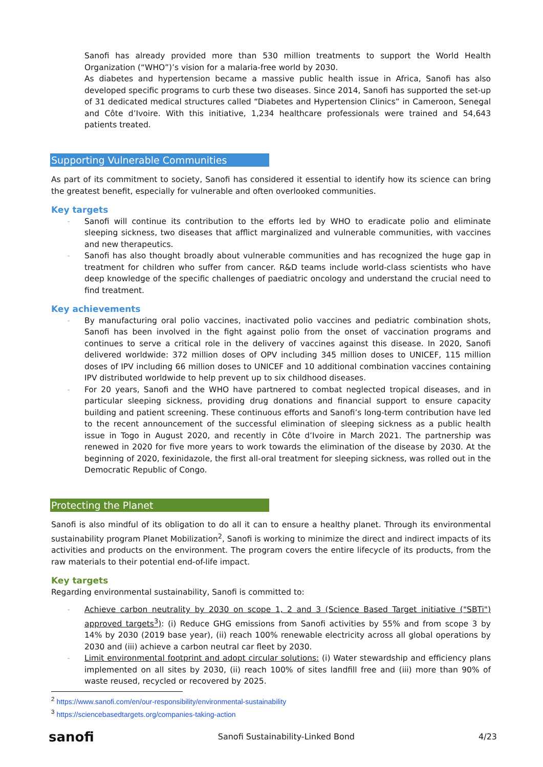Sanofi has already provided more than 530 million treatments to support the World Health Organization (“WHO”)’s vision for a malaria-free world by 2030.
As diabetes and hypertension became a massive public health issue in Africa, Sanofi has also developed specific programs to curb these two diseases. Since 2014, Sanofi has supported the set-up of 31 dedicated medical structures called “Diabetes and Hypertension Clinics” in Cameroon, Senegal and Côte d’Ivoire. With this initiative, 1,234 healthcare professionals were trained and 54,643 patients treated.
Supporting Vulnerable Communities
As part of its commitment to society, Sanofi has considered it essential to identify how its science can bring the greatest benefit, especially for vulnerable and often overlooked communities.
Key targets
- Sanofi will continue its contribution to the efforts led by WHO to eradicate polio and eliminate sleeping sickness, two diseases that afflict marginalized and vulnerable communities, with vaccines and new therapeutics.
- Sanofi has also thought broadly about vulnerable communities and has recognized the huge gap in treatment for children who suffer from cancer. R&D teams include world-class scientists who have deep knowledge of the specific challenges of paediatric oncology and understand the crucial need to find treatment.
Key achievements
- By manufacturing oral polio vaccines, inactivated polio vaccines and pediatric combination shots, Sanofi has been involved in the fight against polio from the onset of vaccination programs and continues to serve a critical role in the delivery of vaccines against this disease. In 2020, Sanofi delivered worldwide: 372 million doses of OPV including 345 million doses to UNICEF, 115 million doses of IPV including 66 million doses to UNICEF and 10 additional combination vaccines containing IPV distributed worldwide to help prevent up to six childhood diseases.
- For 20 years, Sanofi and the WHO have partnered to combat neglected tropical diseases, and in particular sleeping sickness, providing drug donations and financial support to ensure capacity building and patient screening. These continuous efforts and Sanofi’s long-term contribution have led to the recent announcement of the successful elimination of sleeping sickness as a public health issue in Togo in August 2020, and recently in Côte d’Ivoire in March 2021. The partnership was renewed in 2020 for five more years to work towards the elimination of the disease by 2030. At the beginning of 2020, fexinidazole, the first all-oral treatment for sleeping sickness, was rolled out in the Democratic Republic of Congo.
Protecting the Planet
Sanofi is also mindful of its obligation to do all it can to ensure a healthy planet. Through its environmental sustainability program Planet Mobilization<sup>2</sup>, Sanofi is working to minimize the direct and indirect impacts of its activities and products on the environment. The program covers the entire lifecycle of its products, from the raw materials to their potential end-of-life impact.
Key targets
Regarding environmental sustainability, Sanofi is committed to:
- Achieve carbon neutrality by 2030 on scope 1, 2 and 3 (Science Based Target initiative ("SBTi") approved targets<sup>3</sup>): (i) Reduce GHG emissions from Sanofi activities by 55% and from scope 3 by 14% by 2030 (2019 base year), (ii) reach 100% renewable electricity across all global operations by 2030 and (iii) achieve a carbon neutral car fleet by 2030.
- Limit environmental footprint and adopt circular solutions: (i) Water stewardship and efficiency plans implemented on all sites by 2030, (ii) reach 100% of sites landfill free and (iii) more than 90% of waste reused, recycled or recovered by 2025.
<sup>2</sup> https://www.sanofi.com/en/our-responsibility/environmental-sustainability
<sup>3</sup> https://sciencebasedtargets.org/companies-taking-action
sanofi Sanofi Sustainability-Linked Bond 4/23